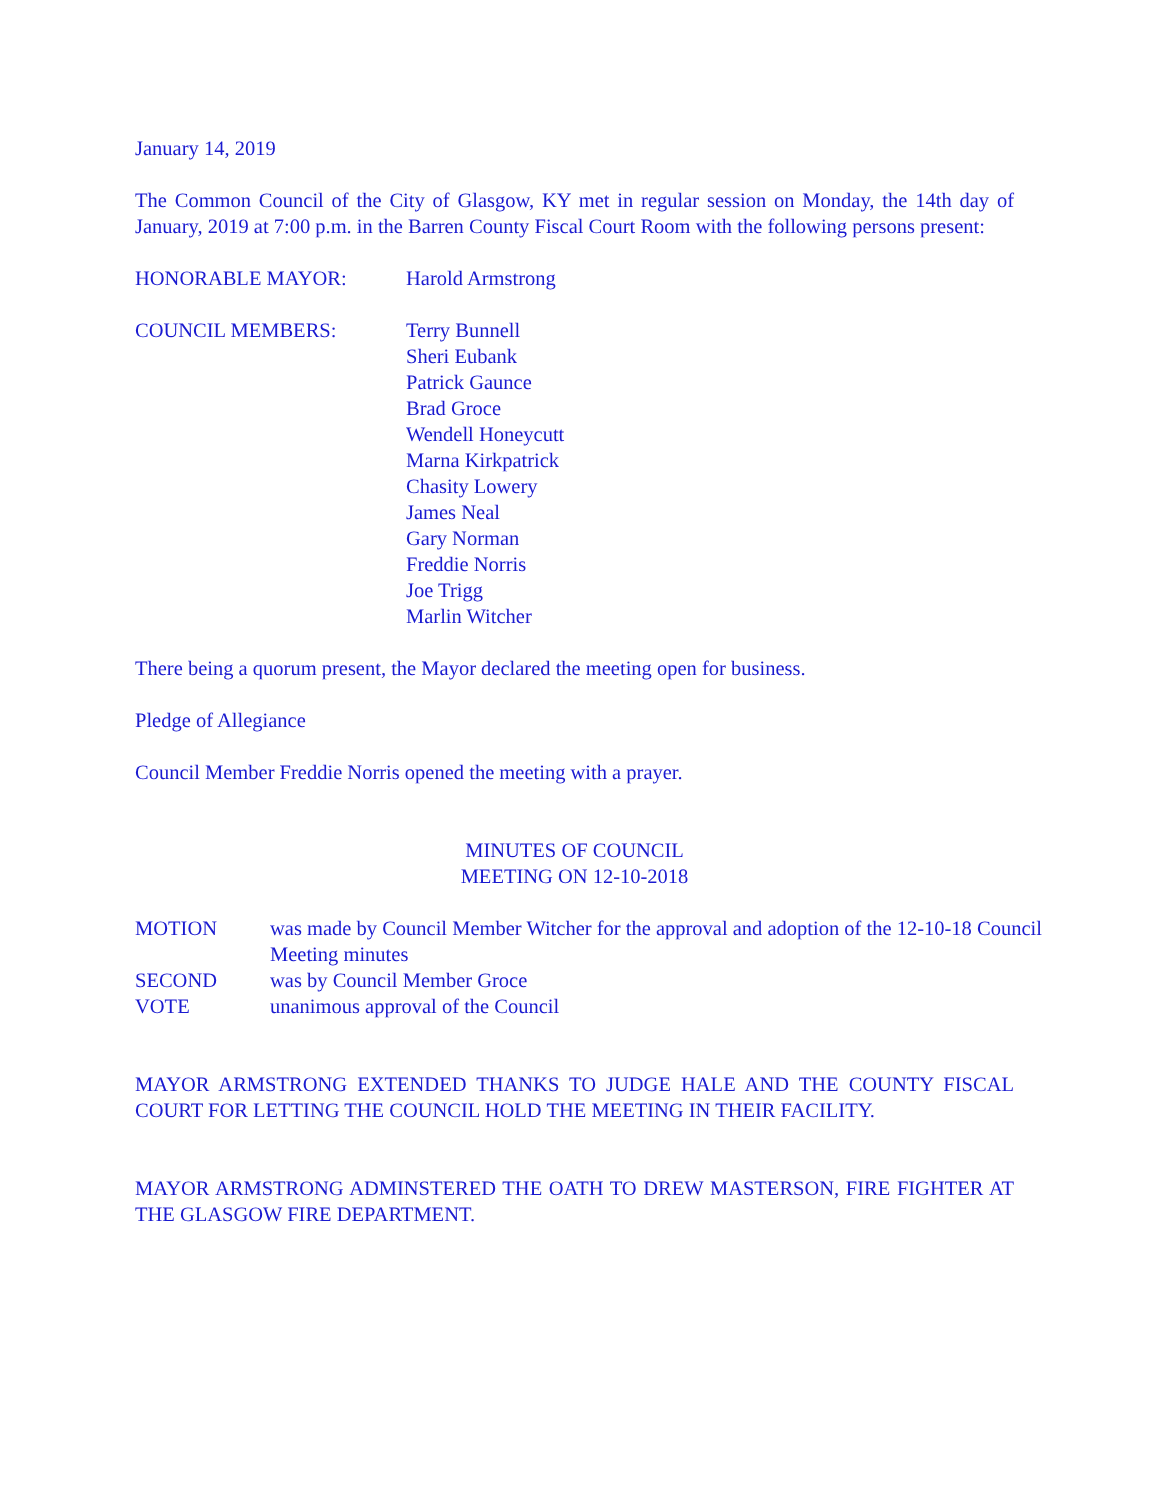January 14, 2019
The Common Council of the City of Glasgow, KY met in regular session on Monday, the 14th day of January, 2019 at 7:00 p.m. in the Barren County Fiscal Court Room with the following persons present:
HONORABLE MAYOR: Harold Armstrong
COUNCIL MEMBERS: Terry Bunnell
Sheri Eubank
Patrick Gaunce
Brad Groce
Wendell Honeycutt
Marna Kirkpatrick
Chasity Lowery
James Neal
Gary Norman
Freddie Norris
Joe Trigg
Marlin Witcher
There being a quorum present, the Mayor declared the meeting open for business.
Pledge of Allegiance
Council Member Freddie Norris opened the meeting with a prayer.
MINUTES OF COUNCIL
MEETING ON 12-10-2018
MOTION was made by Council Member Witcher for the approval and adoption of the 12-10-18 Council Meeting minutes
SECOND was by Council Member Groce
VOTE unanimous approval of the Council
MAYOR ARMSTRONG EXTENDED THANKS TO JUDGE HALE AND THE COUNTY FISCAL COURT FOR LETTING THE COUNCIL HOLD THE MEETING IN THEIR FACILITY.
MAYOR ARMSTRONG ADMINSTERED THE OATH TO DREW MASTERSON, FIRE FIGHTER AT THE GLASGOW FIRE DEPARTMENT.